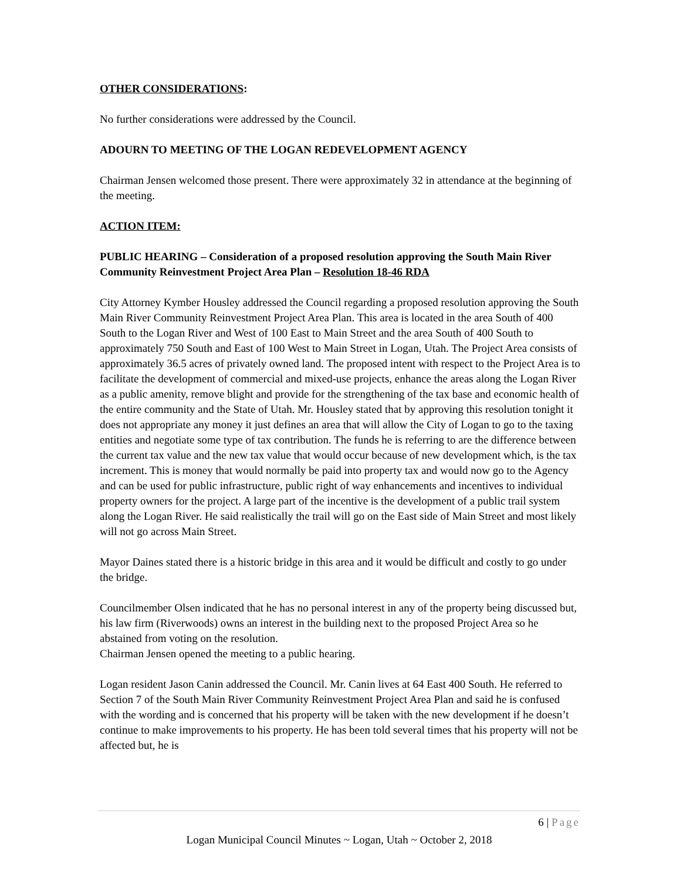OTHER CONSIDERATIONS:
No further considerations were addressed by the Council.
ADOURN TO MEETING OF THE LOGAN REDEVELOPMENT AGENCY
Chairman Jensen welcomed those present. There were approximately 32 in attendance at the beginning of the meeting.
ACTION ITEM:
PUBLIC HEARING – Consideration of a proposed resolution approving the South Main River Community Reinvestment Project Area Plan – Resolution 18-46 RDA
City Attorney Kymber Housley addressed the Council regarding a proposed resolution approving the South Main River Community Reinvestment Project Area Plan. This area is located in the area South of 400 South to the Logan River and West of 100 East to Main Street and the area South of 400 South to approximately 750 South and East of 100 West to Main Street in Logan, Utah. The Project Area consists of approximately 36.5 acres of privately owned land. The proposed intent with respect to the Project Area is to facilitate the development of commercial and mixed-use projects, enhance the areas along the Logan River as a public amenity, remove blight and provide for the strengthening of the tax base and economic health of the entire community and the State of Utah. Mr. Housley stated that by approving this resolution tonight it does not appropriate any money it just defines an area that will allow the City of Logan to go to the taxing entities and negotiate some type of tax contribution. The funds he is referring to are the difference between the current tax value and the new tax value that would occur because of new development which, is the tax increment. This is money that would normally be paid into property tax and would now go to the Agency and can be used for public infrastructure, public right of way enhancements and incentives to individual property owners for the project. A large part of the incentive is the development of a public trail system along the Logan River. He said realistically the trail will go on the East side of Main Street and most likely will not go across Main Street.
Mayor Daines stated there is a historic bridge in this area and it would be difficult and costly to go under the bridge.
Councilmember Olsen indicated that he has no personal interest in any of the property being discussed but, his law firm (Riverwoods) owns an interest in the building next to the proposed Project Area so he abstained from voting on the resolution.
Chairman Jensen opened the meeting to a public hearing.
Logan resident Jason Canin addressed the Council. Mr. Canin lives at 64 East 400 South. He referred to Section 7 of the South Main River Community Reinvestment Project Area Plan and said he is confused with the wording and is concerned that his property will be taken with the new development if he doesn’t continue to make improvements to his property. He has been told several times that his property will not be affected but, he is
6 | Page
Logan Municipal Council Minutes ~ Logan, Utah ~ October 2, 2018